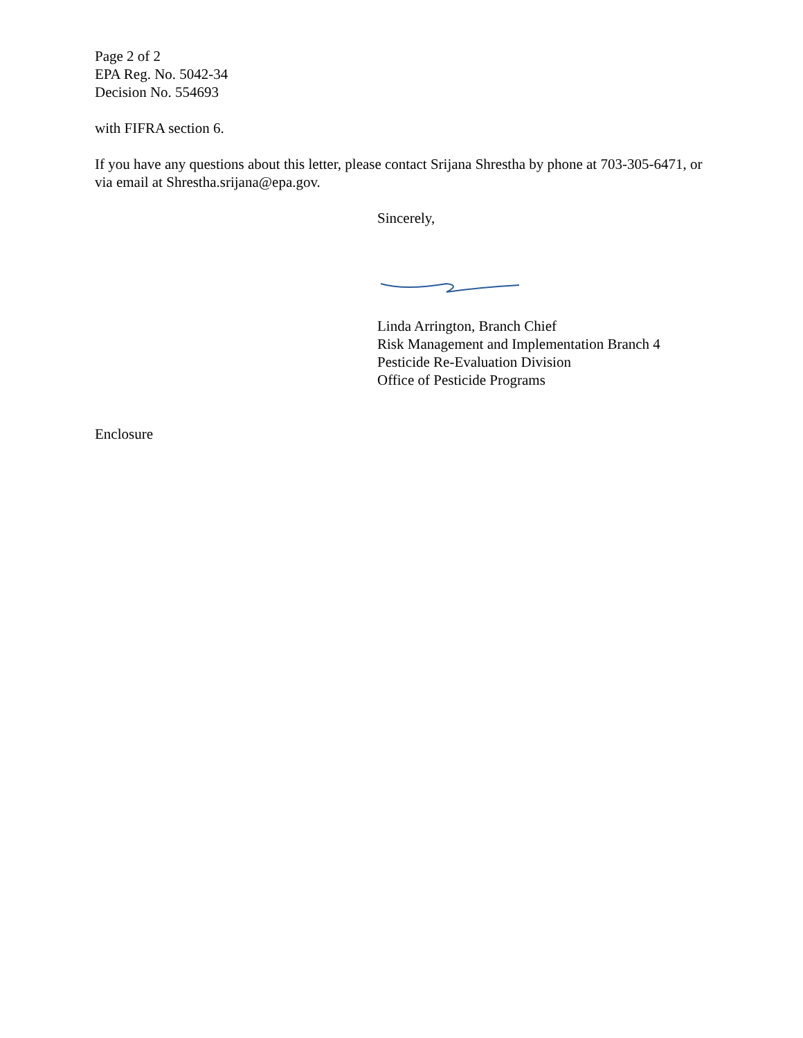Page 2 of 2
EPA Reg. No. 5042-34
Decision No. 554693
with FIFRA section 6.
If you have any questions about this letter, please contact Srijana Shrestha by phone at 703-305-6471, or via email at Shrestha.srijana@epa.gov.
Sincerely,
Linda Arrington, Branch Chief
Risk Management and Implementation Branch 4
Pesticide Re-Evaluation Division
Office of Pesticide Programs
Enclosure